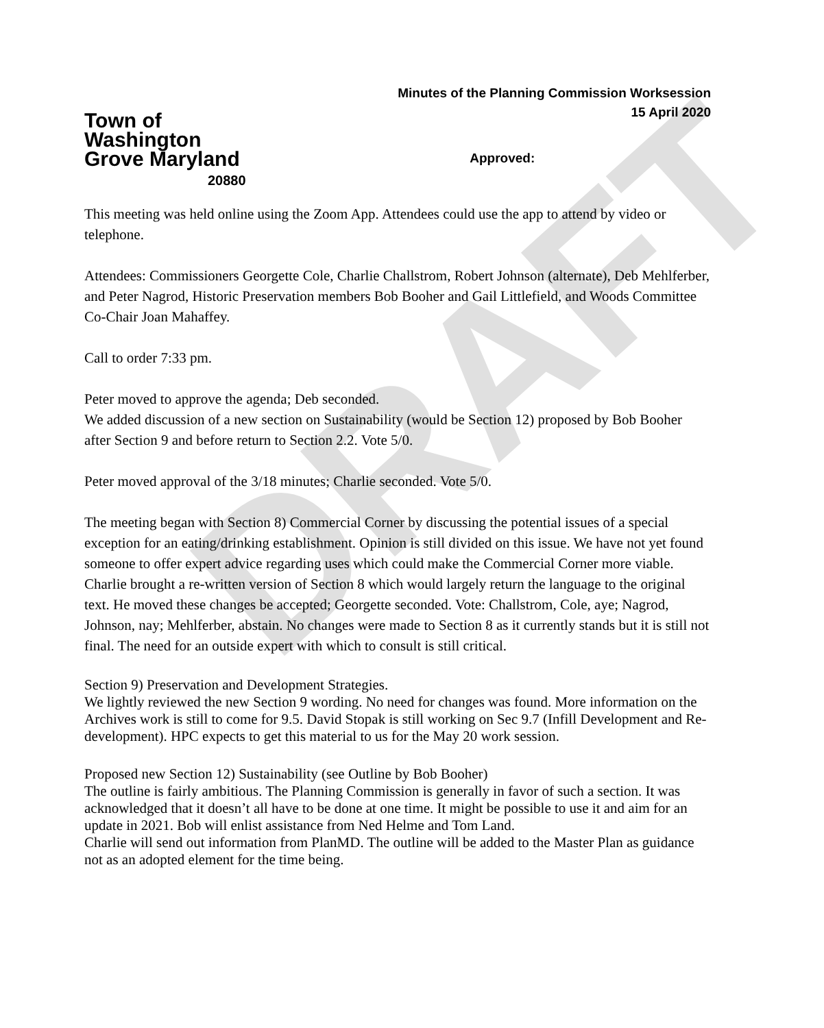DRAFT
Town of
Washington
Grove Maryland
20880
Minutes of the Planning Commission Worksession
15 April 2020
Approved:
This meeting was held online using the Zoom App. Attendees could use the app to attend by video or telephone.
Attendees: Commissioners Georgette Cole, Charlie Challstrom, Robert Johnson (alternate), Deb Mehlferber, and Peter Nagrod, Historic Preservation members Bob Booher and Gail Littlefield, and Woods Committee Co-Chair Joan Mahaffey.
Call to order 7:33 pm.
Peter moved to approve the agenda; Deb seconded.
We added discussion of a new section on Sustainability (would be Section 12) proposed by Bob Booher after Section 9 and before return to Section 2.2. Vote 5/0.
Peter moved approval of the 3/18 minutes; Charlie seconded. Vote 5/0.
The meeting began with Section 8) Commercial Corner by discussing the potential issues of a special exception for an eating/drinking establishment. Opinion is still divided on this issue. We have not yet found someone to offer expert advice regarding uses which could make the Commercial Corner more viable. Charlie brought a re-written version of Section 8 which would largely return the language to the original text. He moved these changes be accepted; Georgette seconded. Vote: Challstrom, Cole, aye; Nagrod, Johnson, nay; Mehlferber, abstain. No changes were made to Section 8 as it currently stands but it is still not final. The need for an outside expert with which to consult is still critical.
Section 9) Preservation and Development Strategies.
We lightly reviewed the new Section 9 wording. No need for changes was found. More information on the Archives work is still to come for 9.5. David Stopak is still working on Sec 9.7 (Infill Development and Re-development). HPC expects to get this material to us for the May 20 work session.
Proposed new Section 12) Sustainability (see Outline by Bob Booher)
The outline is fairly ambitious. The Planning Commission is generally in favor of such a section. It was acknowledged that it doesn’t all have to be done at one time. It might be possible to use it and aim for an update in 2021. Bob will enlist assistance from Ned Helme and Tom Land.
Charlie will send out information from PlanMD. The outline will be added to the Master Plan as guidance not as an adopted element for the time being.